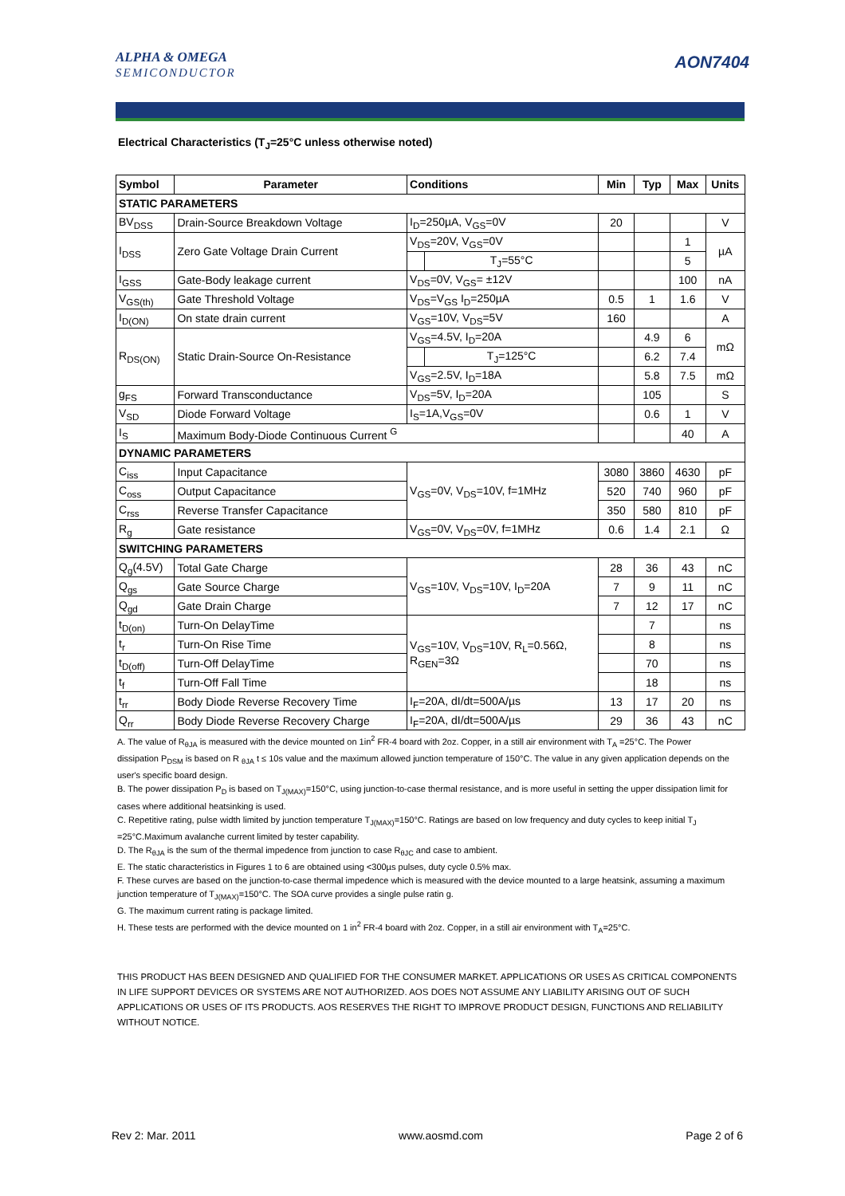ALPHA & OMEGA
SEMICONDUCTOR
AON7404
Electrical Characteristics (T<sub>J</sub>=25°C unless otherwise noted)
| Symbol | Parameter | Conditions | | Min | Typ | Max | Units |
| --- | --- | --- | --- | --- | --- | --- | --- |
| STATIC PARAMETERS | | | | | | | |
| BV<sub>DSS</sub> | Drain-Source Breakdown Voltage | I<sub>D</sub>=250µA, V<sub>GS</sub>=0V | | 20 | | | V |
| I<sub>DSS</sub> | Zero Gate Voltage Drain Current | V<sub>DS</sub>=20V, V<sub>GS</sub>=0V | | | | 1 | µA |
| | | | T<sub>J</sub>=55°C | | | 5 | |
| I<sub>GSS</sub> | Gate-Body leakage current | V<sub>DS</sub>=0V, V<sub>GS</sub>= ±12V | | | | 100 | nA |
| V<sub>GS(th)</sub> | Gate Threshold Voltage | V<sub>DS</sub>=V<sub>GS</sub> I<sub>D</sub>=250µA | | 0.5 | 1 | 1.6 | V |
| I<sub>D(ON)</sub> | On state drain current | V<sub>GS</sub>=10V, V<sub>DS</sub>=5V | | 160 | | | A |
| R<sub>DS(ON)</sub> | Static Drain-Source On-Resistance | V<sub>GS</sub>=4.5V, I<sub>D</sub>=20A | | | 4.9 | 6 | mΩ |
| | | | T<sub>J</sub>=125°C | | 6.2 | 7.4 | |
| | | V<sub>GS</sub>=2.5V, I<sub>D</sub>=18A | | | 5.8 | 7.5 | mΩ |
| g<sub>FS</sub> | Forward Transconductance | V<sub>DS</sub>=5V, I<sub>D</sub>=20A | | | 105 | | S |
| V<sub>SD</sub> | Diode Forward Voltage | I<sub>S</sub>=1A,V<sub>GS</sub>=0V | | | 0.6 | 1 | V |
| I<sub>S</sub> | Maximum Body-Diode Continuous Current <sup>G</sup> | | | | | 40 | A |
| DYNAMIC PARAMETERS | | | | | | | |
| C<sub>iss</sub> | Input Capacitance | V<sub>GS</sub>=0V, V<sub>DS</sub>=10V, f=1MHz | | 3080 | 3860 | 4630 | pF |
| C<sub>oss</sub> | Output Capacitance | | | 520 | 740 | 960 | pF |
| C<sub>rss</sub> | Reverse Transfer Capacitance | | | 350 | 580 | 810 | pF |
| R<sub>g</sub> | Gate resistance | V<sub>GS</sub>=0V, V<sub>DS</sub>=0V, f=1MHz | | 0.6 | 1.4 | 2.1 | Ω |
| SWITCHING PARAMETERS | | | | | | | |
| Q<sub>g</sub>(4.5V) | Total Gate Charge | V<sub>GS</sub>=10V, V<sub>DS</sub>=10V, I<sub>D</sub>=20A | | 28 | 36 | 43 | nC |
| Q<sub>gs</sub> | Gate Source Charge | | | 7 | 9 | 11 | nC |
| Q<sub>gd</sub> | Gate Drain Charge | | | 7 | 12 | 17 | nC |
| t<sub>D(on)</sub> | Turn-On DelayTime | V<sub>GS</sub>=10V, V<sub>DS</sub>=10V, R<sub>L</sub>=0.56Ω, R<sub>GEN</sub>=3Ω | | | 7 | | ns |
| t<sub>r</sub> | Turn-On Rise Time | | | | 8 | | ns |
| t<sub>D(off)</sub> | Turn-Off DelayTime | | | | 70 | | ns |
| t<sub>f</sub> | Turn-Off Fall Time | | | | 18 | | ns |
| t<sub>rr</sub> | Body Diode Reverse Recovery Time | I<sub>F</sub>=20A, dI/dt=500A/µs | | 13 | 17 | 20 | ns |
| Q<sub>rr</sub> | Body Diode Reverse Recovery Charge | I<sub>F</sub>=20A, dI/dt=500A/µs | | 29 | 36 | 43 | nC |
A. The value of R<sub>θJA</sub> is measured with the device mounted on 1in<sup>2</sup> FR-4 board with 2oz. Copper, in a still air environment with T<sub>A</sub> =25°C. The Power dissipation P<sub>DSM</sub> is based on R <sub>θJA</sub> t ≤ 10s value and the maximum allowed junction temperature of 150°C. The value in any given application depends on the user's specific board design.
B. The power dissipation P<sub>D</sub> is based on T<sub>J(MAX)</sub>=150°C, using junction-to-case thermal resistance, and is more useful in setting the upper dissipation limit for cases where additional heatsinking is used.
C. Repetitive rating, pulse width limited by junction temperature T<sub>J(MAX)</sub>=150°C. Ratings are based on low frequency and duty cycles to keep initial T<sub>J</sub> =25°C.Maximum avalanche current limited by tester capability.
D. The R<sub>θJA</sub> is the sum of the thermal impedence from junction to case R<sub>θJC</sub> and case to ambient.
E. The static characteristics in Figures 1 to 6 are obtained using <300µs pulses, duty cycle 0.5% max.
F. These curves are based on the junction-to-case thermal impedence which is measured with the device mounted to a large heatsink, assuming a maximum junction temperature of T<sub>J(MAX)</sub>=150°C. The SOA curve provides a single pulse ratin g.
G. The maximum current rating is package limited.
H. These tests are performed with the device mounted on 1 in<sup>2</sup> FR-4 board with 2oz. Copper, in a still air environment with T<sub>A</sub>=25°C.
THIS PRODUCT HAS BEEN DESIGNED AND QUALIFIED FOR THE CONSUMER MARKET. APPLICATIONS OR USES AS CRITICAL COMPONENTS IN LIFE SUPPORT DEVICES OR SYSTEMS ARE NOT AUTHORIZED. AOS DOES NOT ASSUME ANY LIABILITY ARISING OUT OF SUCH APPLICATIONS OR USES OF ITS PRODUCTS. AOS RESERVES THE RIGHT TO IMPROVE PRODUCT DESIGN, FUNCTIONS AND RELIABILITY WITHOUT NOTICE.
Rev 2: Mar. 2011 www.aosmd.com Page 2 of 6